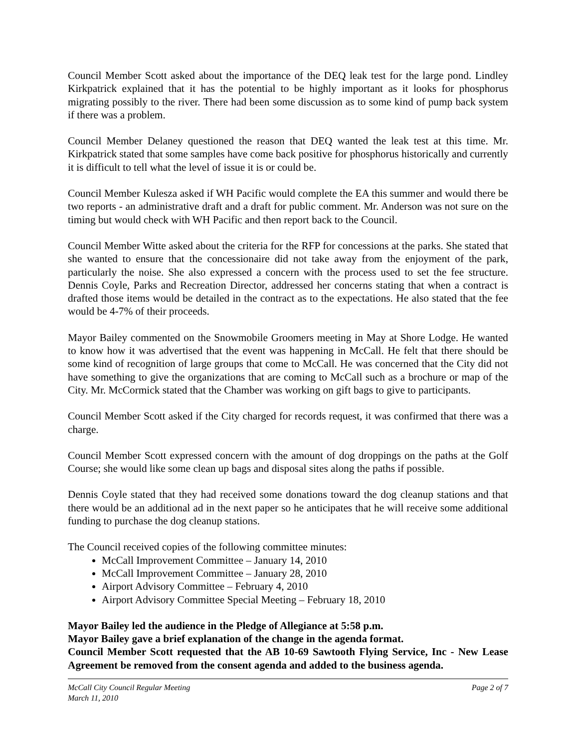Council Member Scott asked about the importance of the DEQ leak test for the large pond. Lindley Kirkpatrick explained that it has the potential to be highly important as it looks for phosphorus migrating possibly to the river. There had been some discussion as to some kind of pump back system if there was a problem.
Council Member Delaney questioned the reason that DEQ wanted the leak test at this time. Mr. Kirkpatrick stated that some samples have come back positive for phosphorus historically and currently it is difficult to tell what the level of issue it is or could be.
Council Member Kulesza asked if WH Pacific would complete the EA this summer and would there be two reports - an administrative draft and a draft for public comment. Mr. Anderson was not sure on the timing but would check with WH Pacific and then report back to the Council.
Council Member Witte asked about the criteria for the RFP for concessions at the parks. She stated that she wanted to ensure that the concessionaire did not take away from the enjoyment of the park, particularly the noise. She also expressed a concern with the process used to set the fee structure. Dennis Coyle, Parks and Recreation Director, addressed her concerns stating that when a contract is drafted those items would be detailed in the contract as to the expectations. He also stated that the fee would be 4-7% of their proceeds.
Mayor Bailey commented on the Snowmobile Groomers meeting in May at Shore Lodge. He wanted to know how it was advertised that the event was happening in McCall. He felt that there should be some kind of recognition of large groups that come to McCall. He was concerned that the City did not have something to give the organizations that are coming to McCall such as a brochure or map of the City. Mr. McCormick stated that the Chamber was working on gift bags to give to participants.
Council Member Scott asked if the City charged for records request, it was confirmed that there was a charge.
Council Member Scott expressed concern with the amount of dog droppings on the paths at the Golf Course; she would like some clean up bags and disposal sites along the paths if possible.
Dennis Coyle stated that they had received some donations toward the dog cleanup stations and that there would be an additional ad in the next paper so he anticipates that he will receive some additional funding to purchase the dog cleanup stations.
The Council received copies of the following committee minutes:
McCall Improvement Committee – January 14, 2010
McCall Improvement Committee – January 28, 2010
Airport Advisory Committee – February 4, 2010
Airport Advisory Committee Special Meeting – February 18, 2010
Mayor Bailey led the audience in the Pledge of Allegiance at 5:58 p.m.
Mayor Bailey gave a brief explanation of the change in the agenda format.
Council Member Scott requested that the AB 10-69 Sawtooth Flying Service, Inc - New Lease Agreement be removed from the consent agenda and added to the business agenda.
McCall City Council Regular Meeting Page 2 of 7
March 11, 2010